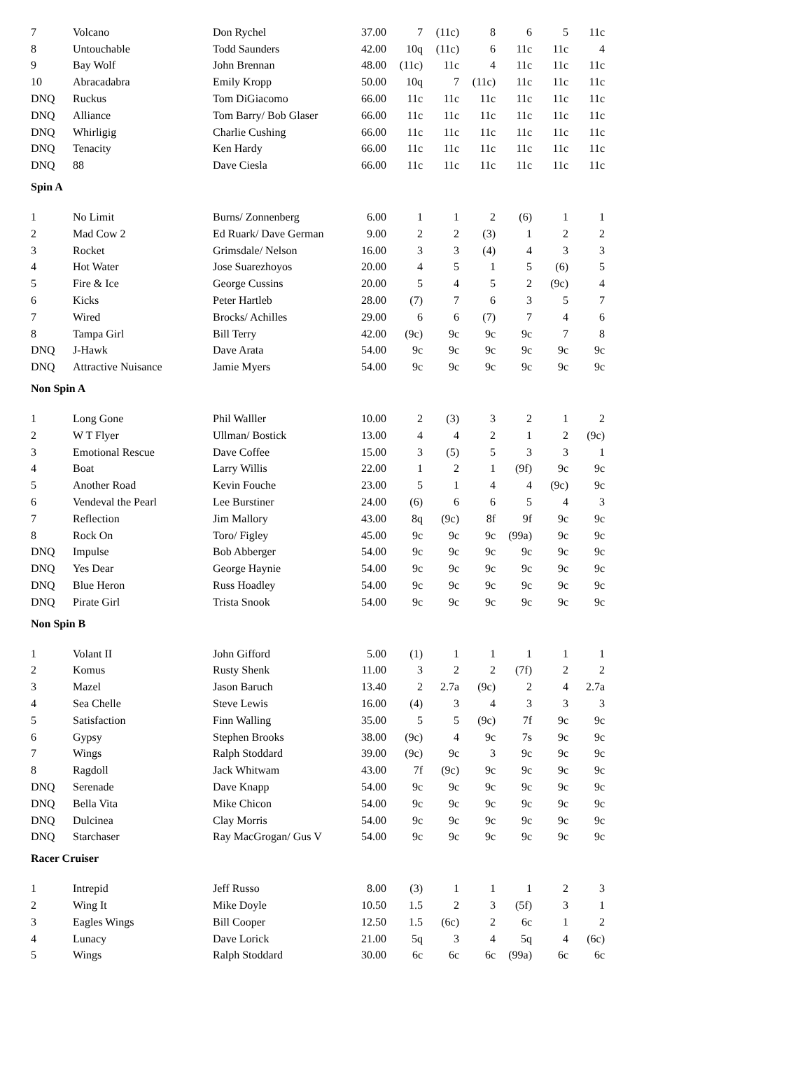| 7 | Volcano | Don Rychel | 37.00 | 7 | (11c) | 8 | 6 | 5 | 11c |
| 8 | Untouchable | Todd Saunders | 42.00 | 10q | (11c) | 6 | 11c | 11c | 4 |
| 9 | Bay Wolf | John Brennan | 48.00 | (11c) | 11c | 4 | 11c | 11c | 11c |
| 10 | Abracadabra | Emily Kropp | 50.00 | 10q | 7 | (11c) | 11c | 11c | 11c |
| DNQ | Ruckus | Tom DiGiacomo | 66.00 | 11c | 11c | 11c | 11c | 11c | 11c |
| DNQ | Alliance | Tom Barry/ Bob Glaser | 66.00 | 11c | 11c | 11c | 11c | 11c | 11c |
| DNQ | Whirligig | Charlie Cushing | 66.00 | 11c | 11c | 11c | 11c | 11c | 11c |
| DNQ | Tenacity | Ken Hardy | 66.00 | 11c | 11c | 11c | 11c | 11c | 11c |
| DNQ | 88 | Dave Ciesla | 66.00 | 11c | 11c | 11c | 11c | 11c | 11c |
| Spin A | | | | | | | | | |
| 1 | No Limit | Burns/ Zonnenberg | 6.00 | 1 | 1 | 2 | (6) | 1 | 1 |
| 2 | Mad Cow 2 | Ed Ruark/ Dave German | 9.00 | 2 | 2 | (3) | 1 | 2 | 2 |
| 3 | Rocket | Grimsdale/ Nelson | 16.00 | 3 | 3 | (4) | 4 | 3 | 3 |
| 4 | Hot Water | Jose Suarezhoyos | 20.00 | 4 | 5 | 1 | 5 | (6) | 5 |
| 5 | Fire & Ice | George Cussins | 20.00 | 5 | 4 | 5 | 2 | (9c) | 4 |
| 6 | Kicks | Peter Hartleb | 28.00 | (7) | 7 | 6 | 3 | 5 | 7 |
| 7 | Wired | Brocks/ Achilles | 29.00 | 6 | 6 | (7) | 7 | 4 | 6 |
| 8 | Tampa Girl | Bill Terry | 42.00 | (9c) | 9c | 9c | 9c | 7 | 8 |
| DNQ | J-Hawk | Dave Arata | 54.00 | 9c | 9c | 9c | 9c | 9c | 9c |
| DNQ | Attractive Nuisance | Jamie Myers | 54.00 | 9c | 9c | 9c | 9c | 9c | 9c |
| Non Spin A | | | | | | | | | |
| 1 | Long Gone | Phil Walller | 10.00 | 2 | (3) | 3 | 2 | 1 | 2 |
| 2 | W T Flyer | Ullman/ Bostick | 13.00 | 4 | 4 | 2 | 1 | 2 | (9c) |
| 3 | Emotional Rescue | Dave Coffee | 15.00 | 3 | (5) | 5 | 3 | 3 | 1 |
| 4 | Boat | Larry Willis | 22.00 | 1 | 2 | 1 | (9f) | 9c | 9c |
| 5 | Another Road | Kevin Fouche | 23.00 | 5 | 1 | 4 | 4 | (9c) | 9c |
| 6 | Vendeval the Pearl | Lee Burstiner | 24.00 | (6) | 6 | 6 | 5 | 4 | 3 |
| 7 | Reflection | Jim Mallory | 43.00 | 8q | (9c) | 8f | 9f | 9c | 9c |
| 8 | Rock On | Toro/ Figley | 45.00 | 9c | 9c | 9c | (99a) | 9c | 9c |
| DNQ | Impulse | Bob Abberger | 54.00 | 9c | 9c | 9c | 9c | 9c | 9c |
| DNQ | Yes Dear | George Haynie | 54.00 | 9c | 9c | 9c | 9c | 9c | 9c |
| DNQ | Blue Heron | Russ Hoadley | 54.00 | 9c | 9c | 9c | 9c | 9c | 9c |
| DNQ | Pirate Girl | Trista Snook | 54.00 | 9c | 9c | 9c | 9c | 9c | 9c |
| Non Spin B | | | | | | | | | |
| 1 | Volant II | John Gifford | 5.00 | (1) | 1 | 1 | 1 | 1 | 1 |
| 2 | Komus | Rusty Shenk | 11.00 | 3 | 2 | 2 | (7f) | 2 | 2 |
| 3 | Mazel | Jason Baruch | 13.40 | 2 | 2.7a | (9c) | 2 | 4 | 2.7a |
| 4 | Sea Chelle | Steve Lewis | 16.00 | (4) | 3 | 4 | 3 | 3 | 3 |
| 5 | Satisfaction | Finn Walling | 35.00 | 5 | 5 | (9c) | 7f | 9c | 9c |
| 6 | Gypsy | Stephen Brooks | 38.00 | (9c) | 4 | 9c | 7s | 9c | 9c |
| 7 | Wings | Ralph Stoddard | 39.00 | (9c) | 9c | 3 | 9c | 9c | 9c |
| 8 | Ragdoll | Jack Whitwam | 43.00 | 7f | (9c) | 9c | 9c | 9c | 9c |
| DNQ | Serenade | Dave Knapp | 54.00 | 9c | 9c | 9c | 9c | 9c | 9c |
| DNQ | Bella Vita | Mike Chicon | 54.00 | 9c | 9c | 9c | 9c | 9c | 9c |
| DNQ | Dulcinea | Clay Morris | 54.00 | 9c | 9c | 9c | 9c | 9c | 9c |
| DNQ | Starchaser | Ray MacGrogan/ Gus V | 54.00 | 9c | 9c | 9c | 9c | 9c | 9c |
| Racer Cruiser | | | | | | | | | |
| 1 | Intrepid | Jeff Russo | 8.00 | (3) | 1 | 1 | 1 | 2 | 3 |
| 2 | Wing It | Mike Doyle | 10.50 | 1.5 | 2 | 3 | (5f) | 3 | 1 |
| 3 | Eagles Wings | Bill Cooper | 12.50 | 1.5 | (6c) | 2 | 6c | 1 | 2 |
| 4 | Lunacy | Dave Lorick | 21.00 | 5q | 3 | 4 | 5q | 4 | (6c) |
| 5 | Wings | Ralph Stoddard | 30.00 | 6c | 6c | 6c | (99a) | 6c | 6c |